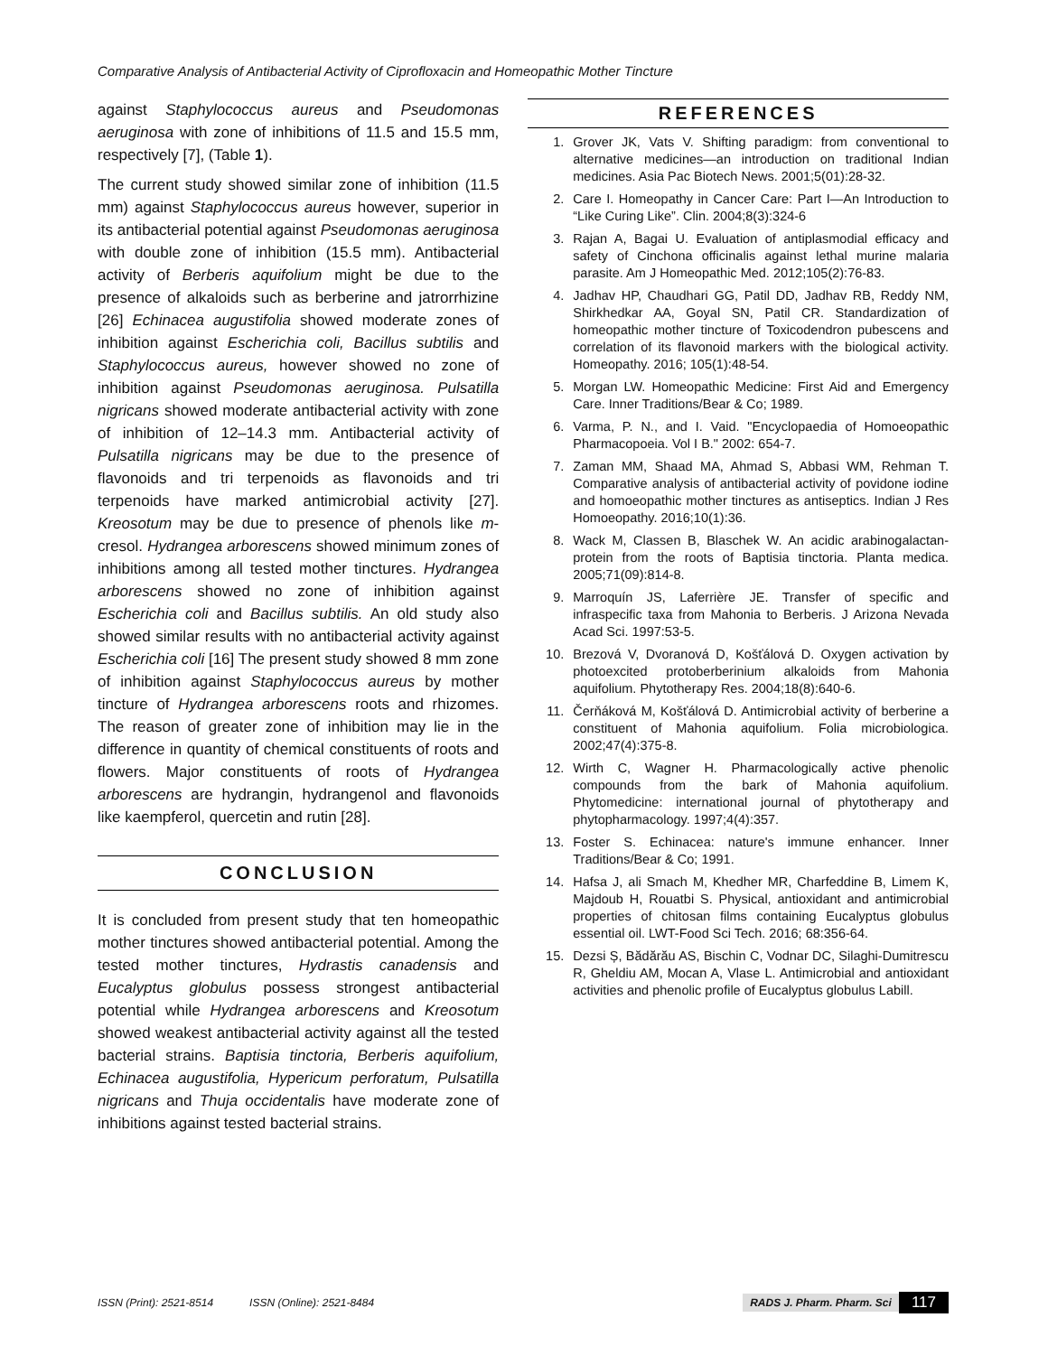Comparative Analysis of Antibacterial Activity of Ciprofloxacin and Homeopathic Mother Tincture
against Staphylococcus aureus and Pseudomonas aeruginosa with zone of inhibitions of 11.5 and 15.5 mm, respectively [7], (Table 1).
The current study showed similar zone of inhibition (11.5 mm) against Staphylococcus aureus however, superior in its antibacterial potential against Pseudomonas aeruginosa with double zone of inhibition (15.5 mm). Antibacterial activity of Berberis aquifolium might be due to the presence of alkaloids such as berberine and jatrorrhizine [26] Echinacea augustifolia showed moderate zones of inhibition against Escherichia coli, Bacillus subtilis and Staphylococcus aureus, however showed no zone of inhibition against Pseudomonas aeruginosa. Pulsatilla nigricans showed moderate antibacterial activity with zone of inhibition of 12–14.3 mm. Antibacterial activity of Pulsatilla nigricans may be due to the presence of flavonoids and tri terpenoids as flavonoids and tri terpenoids have marked antimicrobial activity [27]. Kreosotum may be due to presence of phenols like m-cresol. Hydrangea arborescens showed minimum zones of inhibitions among all tested mother tinctures. Hydrangea arborescens showed no zone of inhibition against Escherichia coli and Bacillus subtilis. An old study also showed similar results with no antibacterial activity against Escherichia coli [16] The present study showed 8 mm zone of inhibition against Staphylococcus aureus by mother tincture of Hydrangea arborescens roots and rhizomes. The reason of greater zone of inhibition may lie in the difference in quantity of chemical constituents of roots and flowers. Major constituents of roots of Hydrangea arborescens are hydrangin, hydrangenol and flavonoids like kaempferol, quercetin and rutin [28].
CONCLUSION
It is concluded from present study that ten homeopathic mother tinctures showed antibacterial potential. Among the tested mother tinctures, Hydrastis canadensis and Eucalyptus globulus possess strongest antibacterial potential while Hydrangea arborescens and Kreosotum showed weakest antibacterial activity against all the tested bacterial strains. Baptisia tinctoria, Berberis aquifolium, Echinacea augustifolia, Hypericum perforatum, Pulsatilla nigricans and Thuja occidentalis have moderate zone of inhibitions against tested bacterial strains.
REFERENCES
1. Grover JK, Vats V. Shifting paradigm: from conventional to alternative medicines—an introduction on traditional Indian medicines. Asia Pac Biotech News. 2001;5(01):28-32.
2. Care I. Homeopathy in Cancer Care: Part I—An Introduction to “Like Curing Like”. Clin. 2004;8(3):324-6
3. Rajan A, Bagai U. Evaluation of antiplasmodial efficacy and safety of Cinchona officinalis against lethal murine malaria parasite. Am J Homeopathic Med. 2012;105(2):76-83.
4. Jadhav HP, Chaudhari GG, Patil DD, Jadhav RB, Reddy NM, Shirkhedkar AA, Goyal SN, Patil CR. Standardization of homeopathic mother tincture of Toxicodendron pubescens and correlation of its flavonoid markers with the biological activity. Homeopathy. 2016; 105(1):48-54.
5. Morgan LW. Homeopathic Medicine: First Aid and Emergency Care. Inner Traditions/Bear & Co; 1989.
6. Varma, P. N., and I. Vaid. "Encyclopaedia of Homoeopathic Pharmacopoeia. Vol I B." 2002: 654-7.
7. Zaman MM, Shaad MA, Ahmad S, Abbasi WM, Rehman T. Comparative analysis of antibacterial activity of povidone iodine and homoeopathic mother tinctures as antiseptics. Indian J Res Homoeopathy. 2016;10(1):36.
8. Wack M, Classen B, Blaschek W. An acidic arabinogalactan-protein from the roots of Baptisia tinctoria. Planta medica. 2005;71(09):814-8.
9. Marroquín JS, Laferrière JE. Transfer of specific and infraspecific taxa from Mahonia to Berberis. J Arizona Nevada Acad Sci. 1997:53-5.
10. Brezová V, Dvoranová D, Košťálová D. Oxygen activation by photoexcited protoberberinium alkaloids from Mahonia aquifolium. Phytotherapy Res. 2004;18(8):640-6.
11. Čerňáková M, Košťálová D. Antimicrobial activity of berberine a constituent of Mahonia aquifolium. Folia microbiologica. 2002;47(4):375-8.
12. Wirth C, Wagner H. Pharmacologically active phenolic compounds from the bark of Mahonia aquifolium. Phytomedicine: international journal of phytotherapy and phytopharmacology. 1997;4(4):357.
13. Foster S. Echinacea: nature's immune enhancer. Inner Traditions/Bear & Co; 1991.
14. Hafsa J, ali Smach M, Khedher MR, Charfeddine B, Limem K, Majdoub H, Rouatbi S. Physical, antioxidant and antimicrobial properties of chitosan films containing Eucalyptus globulus essential oil. LWT-Food Sci Tech. 2016; 68:356-64.
15. Dezsi Ș, Bădărău AS, Bischin C, Vodnar DC, Silaghi-Dumitrescu R, Gheldiu AM, Mocan A, Vlase L. Antimicrobial and antioxidant activities and phenolic profile of Eucalyptus globulus Labill.
ISSN (Print): 2521-8514 ISSN (Online): 2521-8484 RADS J. Pharm. Pharm. Sci 117